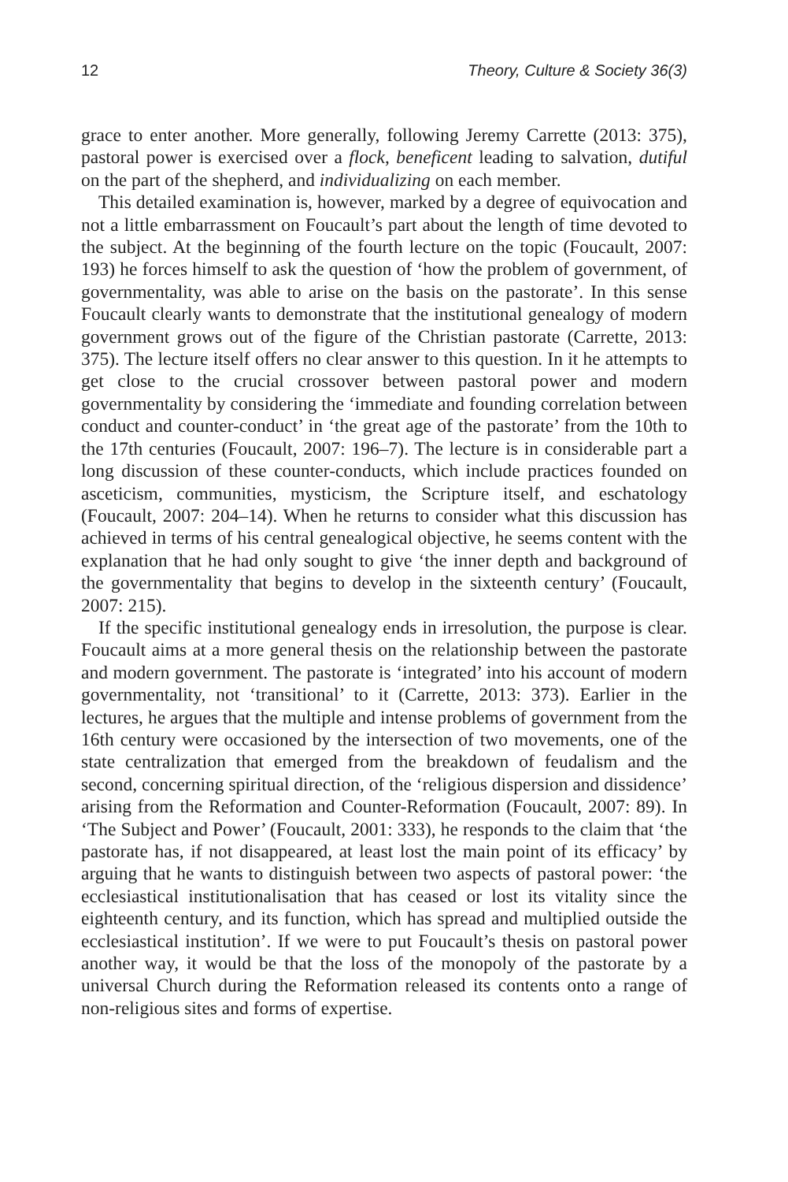12 Theory, Culture & Society 36(3)
grace to enter another. More generally, following Jeremy Carrette (2013: 375), pastoral power is exercised over a flock, beneficent leading to salvation, dutiful on the part of the shepherd, and individualizing on each member.
This detailed examination is, however, marked by a degree of equivocation and not a little embarrassment on Foucault’s part about the length of time devoted to the subject. At the beginning of the fourth lecture on the topic (Foucault, 2007: 193) he forces himself to ask the question of ‘how the problem of government, of governmentality, was able to arise on the basis on the pastorate’. In this sense Foucault clearly wants to demonstrate that the institutional genealogy of modern government grows out of the figure of the Christian pastorate (Carrette, 2013: 375). The lecture itself offers no clear answer to this question. In it he attempts to get close to the crucial crossover between pastoral power and modern governmentality by considering the ‘immediate and founding correlation between conduct and counter-conduct’ in ‘the great age of the pastorate’ from the 10th to the 17th centuries (Foucault, 2007: 196–7). The lecture is in considerable part a long discussion of these counter-conducts, which include practices founded on asceticism, communities, mysticism, the Scripture itself, and eschatology (Foucault, 2007: 204–14). When he returns to consider what this discussion has achieved in terms of his central genealogical objective, he seems content with the explanation that he had only sought to give ‘the inner depth and background of the governmentality that begins to develop in the sixteenth century’ (Foucault, 2007: 215).
If the specific institutional genealogy ends in irresolution, the purpose is clear. Foucault aims at a more general thesis on the relationship between the pastorate and modern government. The pastorate is ‘integrated’ into his account of modern governmentality, not ‘transitional’ to it (Carrette, 2013: 373). Earlier in the lectures, he argues that the multiple and intense problems of government from the 16th century were occasioned by the intersection of two movements, one of the state centralization that emerged from the breakdown of feudalism and the second, concerning spiritual direction, of the ‘religious dispersion and dissidence’ arising from the Reformation and Counter-Reformation (Foucault, 2007: 89). In ‘The Subject and Power’ (Foucault, 2001: 333), he responds to the claim that ‘the pastorate has, if not disappeared, at least lost the main point of its efficacy’ by arguing that he wants to distinguish between two aspects of pastoral power: ‘the ecclesiastical institutionalisation that has ceased or lost its vitality since the eighteenth century, and its function, which has spread and multiplied outside the ecclesiastical institution’. If we were to put Foucault’s thesis on pastoral power another way, it would be that the loss of the monopoly of the pastorate by a universal Church during the Reformation released its contents onto a range of non-religious sites and forms of expertise.